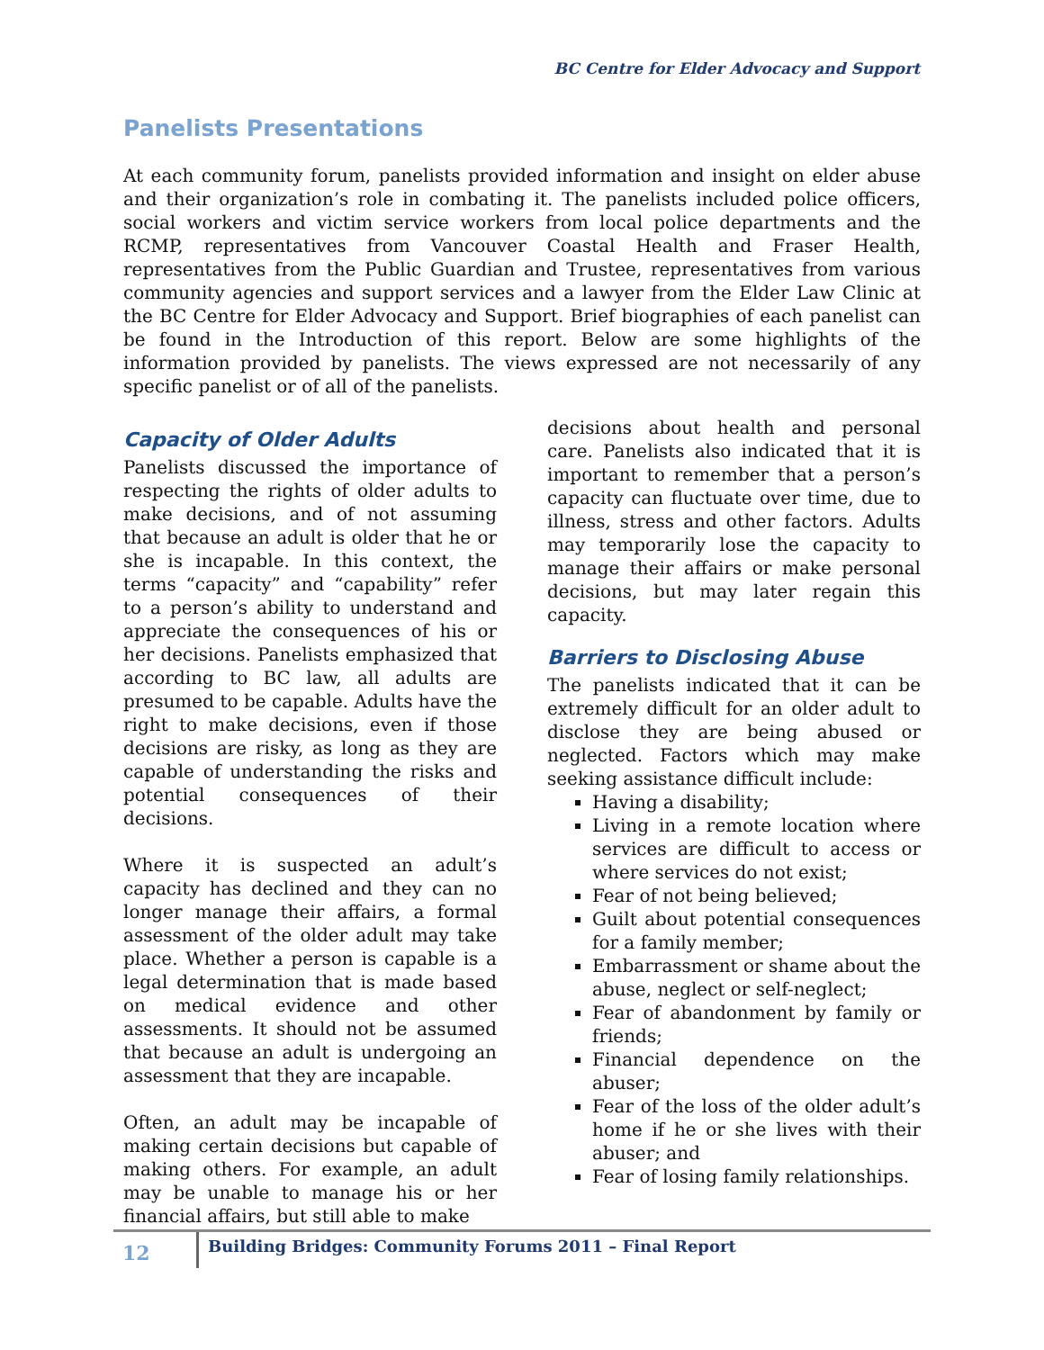BC Centre for Elder Advocacy and Support
Panelists Presentations
At each community forum, panelists provided information and insight on elder abuse and their organization’s role in combating it. The panelists included police officers, social workers and victim service workers from local police departments and the RCMP, representatives from Vancouver Coastal Health and Fraser Health, representatives from the Public Guardian and Trustee, representatives from various community agencies and support services and a lawyer from the Elder Law Clinic at the BC Centre for Elder Advocacy and Support. Brief biographies of each panelist can be found in the Introduction of this report. Below are some highlights of the information provided by panelists. The views expressed are not necessarily of any specific panelist or of all of the panelists.
Capacity of Older Adults
Panelists discussed the importance of respecting the rights of older adults to make decisions, and of not assuming that because an adult is older that he or she is incapable. In this context, the terms “capacity” and “capability” refer to a person’s ability to understand and appreciate the consequences of his or her decisions. Panelists emphasized that according to BC law, all adults are presumed to be capable. Adults have the right to make decisions, even if those decisions are risky, as long as they are capable of understanding the risks and potential consequences of their decisions.
Where it is suspected an adult’s capacity has declined and they can no longer manage their affairs, a formal assessment of the older adult may take place. Whether a person is capable is a legal determination that is made based on medical evidence and other assessments. It should not be assumed that because an adult is undergoing an assessment that they are incapable.
Often, an adult may be incapable of making certain decisions but capable of making others. For example, an adult may be unable to manage his or her financial affairs, but still able to make
decisions about health and personal care. Panelists also indicated that it is important to remember that a person’s capacity can fluctuate over time, due to illness, stress and other factors. Adults may temporarily lose the capacity to manage their affairs or make personal decisions, but may later regain this capacity.
Barriers to Disclosing Abuse
The panelists indicated that it can be extremely difficult for an older adult to disclose they are being abused or neglected. Factors which may make seeking assistance difficult include:
Having a disability;
Living in a remote location where services are difficult to access or where services do not exist;
Fear of not being believed;
Guilt about potential consequences for a family member;
Embarrassment or shame about the abuse, neglect or self-neglect;
Fear of abandonment by family or friends;
Financial dependence on the abuser;
Fear of the loss of the older adult’s home if he or she lives with their abuser; and
Fear of losing family relationships.
12
Building Bridges: Community Forums 2011 – Final Report